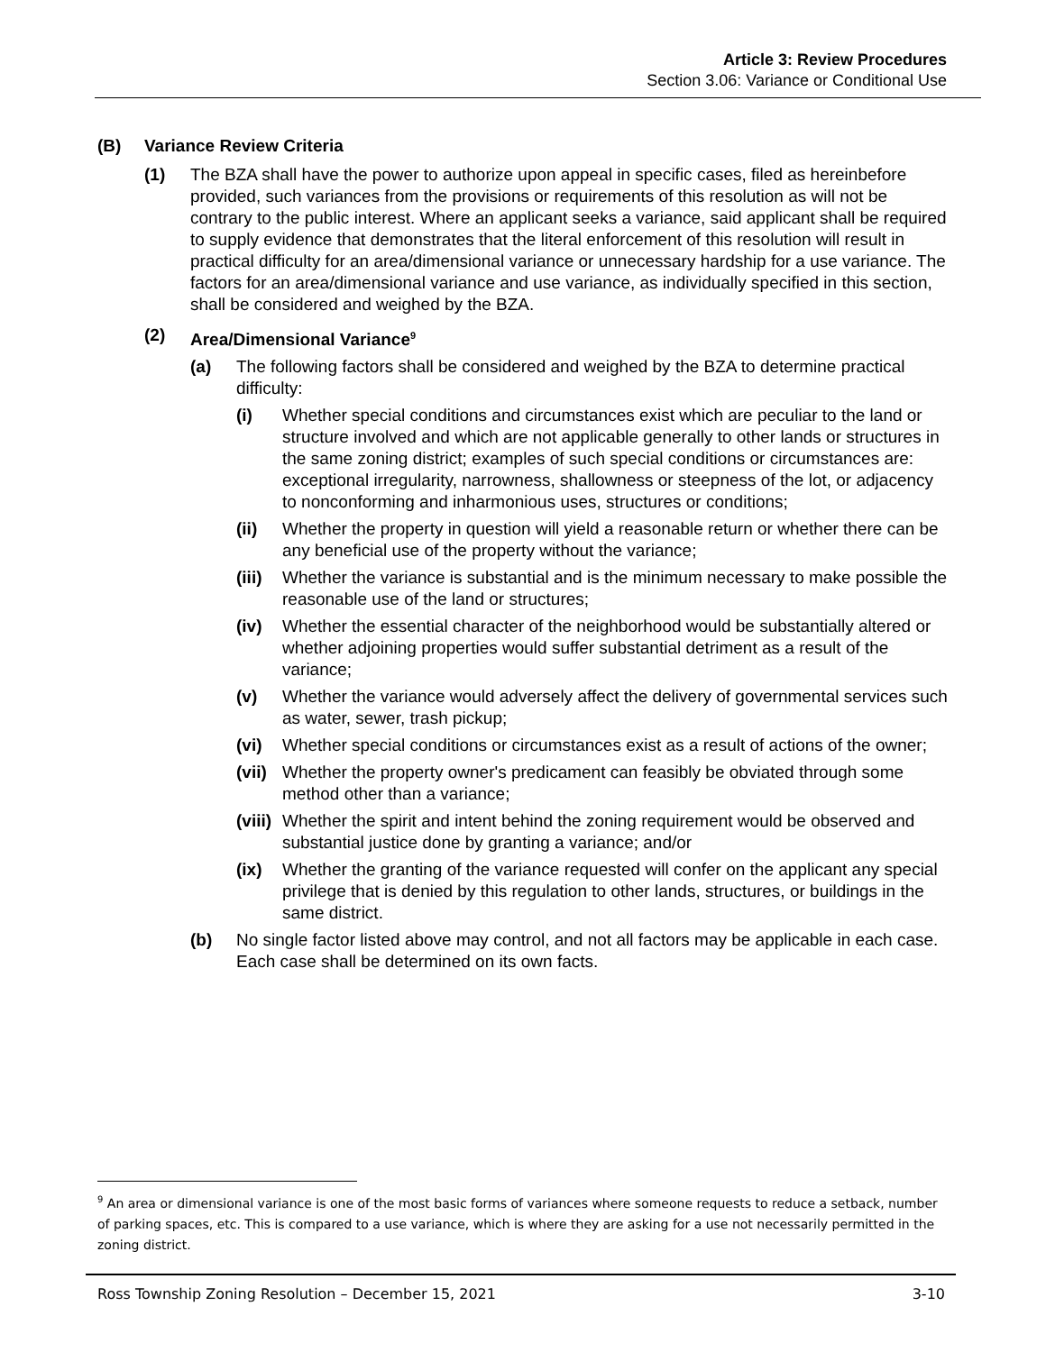Article 3: Review Procedures
Section 3.06: Variance or Conditional Use
(B) Variance Review Criteria
(1) The BZA shall have the power to authorize upon appeal in specific cases, filed as hereinbefore provided, such variances from the provisions or requirements of this resolution as will not be contrary to the public interest. Where an applicant seeks a variance, said applicant shall be required to supply evidence that demonstrates that the literal enforcement of this resolution will result in practical difficulty for an area/dimensional variance or unnecessary hardship for a use variance. The factors for an area/dimensional variance and use variance, as individually specified in this section, shall be considered and weighed by the BZA.
(2) Area/Dimensional Variance<sup>9</sup>
(a) The following factors shall be considered and weighed by the BZA to determine practical difficulty:
(i) Whether special conditions and circumstances exist which are peculiar to the land or structure involved and which are not applicable generally to other lands or structures in the same zoning district; examples of such special conditions or circumstances are: exceptional irregularity, narrowness, shallowness or steepness of the lot, or adjacency to nonconforming and inharmonious uses, structures or conditions;
(ii) Whether the property in question will yield a reasonable return or whether there can be any beneficial use of the property without the variance;
(iii)
Whether the variance is substantial and is the minimum necessary to make possible the reasonable use of the land or structures;
(iv) Whether the essential character of the neighborhood would be substantially altered or whether adjoining properties would suffer substantial detriment as a result of the variance;
(v) Whether the variance would adversely affect the delivery of governmental services such as water, sewer, trash pickup;
(vi) Whether special conditions or circumstances exist as a result of actions of the owner;
(vii)
Whether the property owner's predicament can feasibly be obviated through some method other than a variance;
(viii)
Whether the spirit and intent behind the zoning requirement would be observed and substantial justice done by granting a variance; and/or
(ix) Whether the granting of the variance requested will confer on the applicant any special privilege that is denied by this regulation to other lands, structures, or buildings in the same district.
(b) No single factor listed above may control, and not all factors may be applicable in each case. Each case shall be determined on its own facts.
<sup>9</sup> An area or dimensional variance is one of the most basic forms of variances where someone requests to reduce a setback, number of parking spaces, etc. This is compared to a use variance, which is where they are asking for a use not necessarily permitted in the zoning district.
Ross Township Zoning Resolution – December 15, 2021 3-10